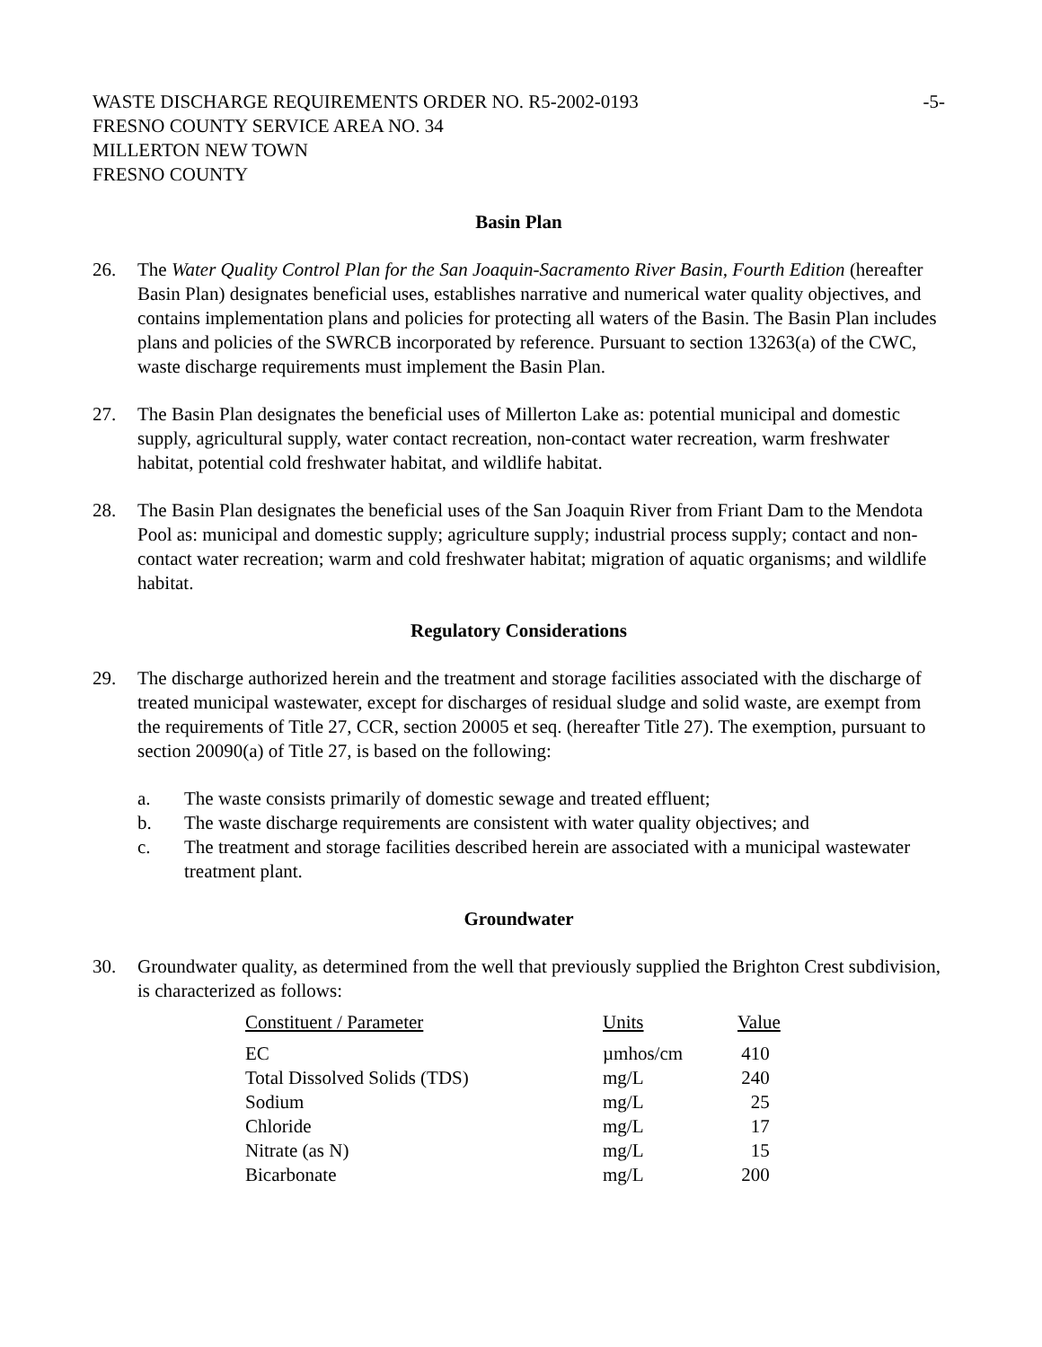WASTE DISCHARGE REQUIREMENTS ORDER NO. R5-2002-0193
FRESNO COUNTY SERVICE AREA NO. 34
MILLERTON NEW TOWN
FRESNO COUNTY
-5-
Basin Plan
26. The Water Quality Control Plan for the San Joaquin-Sacramento River Basin, Fourth Edition (hereafter Basin Plan) designates beneficial uses, establishes narrative and numerical water quality objectives, and contains implementation plans and policies for protecting all waters of the Basin. The Basin Plan includes plans and policies of the SWRCB incorporated by reference. Pursuant to section 13263(a) of the CWC, waste discharge requirements must implement the Basin Plan.
27. The Basin Plan designates the beneficial uses of Millerton Lake as: potential municipal and domestic supply, agricultural supply, water contact recreation, non-contact water recreation, warm freshwater habitat, potential cold freshwater habitat, and wildlife habitat.
28. The Basin Plan designates the beneficial uses of the San Joaquin River from Friant Dam to the Mendota Pool as: municipal and domestic supply; agriculture supply; industrial process supply; contact and non-contact water recreation; warm and cold freshwater habitat; migration of aquatic organisms; and wildlife habitat.
Regulatory Considerations
29. The discharge authorized herein and the treatment and storage facilities associated with the discharge of treated municipal wastewater, except for discharges of residual sludge and solid waste, are exempt from the requirements of Title 27, CCR, section 20005 et seq. (hereafter Title 27). The exemption, pursuant to section 20090(a) of Title 27, is based on the following:
a. The waste consists primarily of domestic sewage and treated effluent;
b. The waste discharge requirements are consistent with water quality objectives; and
c. The treatment and storage facilities described herein are associated with a municipal wastewater treatment plant.
Groundwater
30. Groundwater quality, as determined from the well that previously supplied the Brighton Crest subdivision, is characterized as follows:
| Constituent / Parameter | Units | Value |
| --- | --- | --- |
| EC | µmhos/cm | 410 |
| Total Dissolved Solids (TDS) | mg/L | 240 |
| Sodium | mg/L | 25 |
| Chloride | mg/L | 17 |
| Nitrate (as N) | mg/L | 15 |
| Bicarbonate | mg/L | 200 |